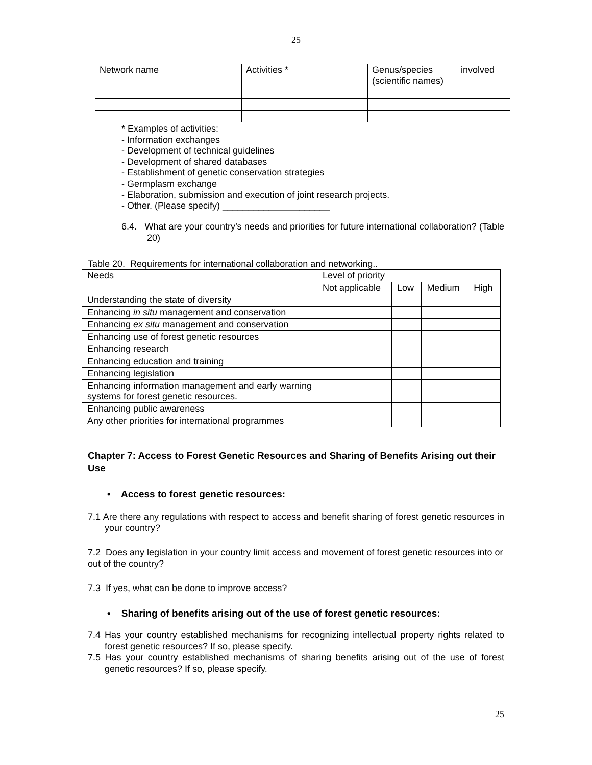25
| Network name | Activities * | Genus/species involved (scientific names) |
* Examples of activities:
- Information exchanges
- Development of technical guidelines
- Development of shared databases
- Establishment of genetic conservation strategies
- Germplasm exchange
- Elaboration, submission and execution of joint research projects.
- Other. (Please specify) _____________________
6.4. What are your country’s needs and priorities for future international collaboration? (Table 20)
Table 20. Requirements for international collaboration and networking..
| Needs | Level of priority | | | |
| | Not applicable | Low | Medium | High |
| Understanding the state of diversity | | | | |
| Enhancing in situ management and conservation | | | | |
| Enhancing ex situ management and conservation | | | | |
| Enhancing use of forest genetic resources | | | | |
| Enhancing research | | | | |
| Enhancing education and training | | | | |
| Enhancing legislation | | | | |
| Enhancing information management and early warning systems for forest genetic resources. | | | | |
| Enhancing public awareness | | | | |
| Any other priorities for international programmes | | | | |
Chapter 7: Access to Forest Genetic Resources and Sharing of Benefits Arising out their Use
• Access to forest genetic resources:
7.1 Are there any regulations with respect to access and benefit sharing of forest genetic resources in your country?
7.2 Does any legislation in your country limit access and movement of forest genetic resources into or out of the country?
7.3 If yes, what can be done to improve access?
• Sharing of benefits arising out of the use of forest genetic resources:
7.4 Has your country established mechanisms for recognizing intellectual property rights related to forest genetic resources? If so, please specify.
7.5 Has your country established mechanisms of sharing benefits arising out of the use of forest genetic resources? If so, please specify.
25